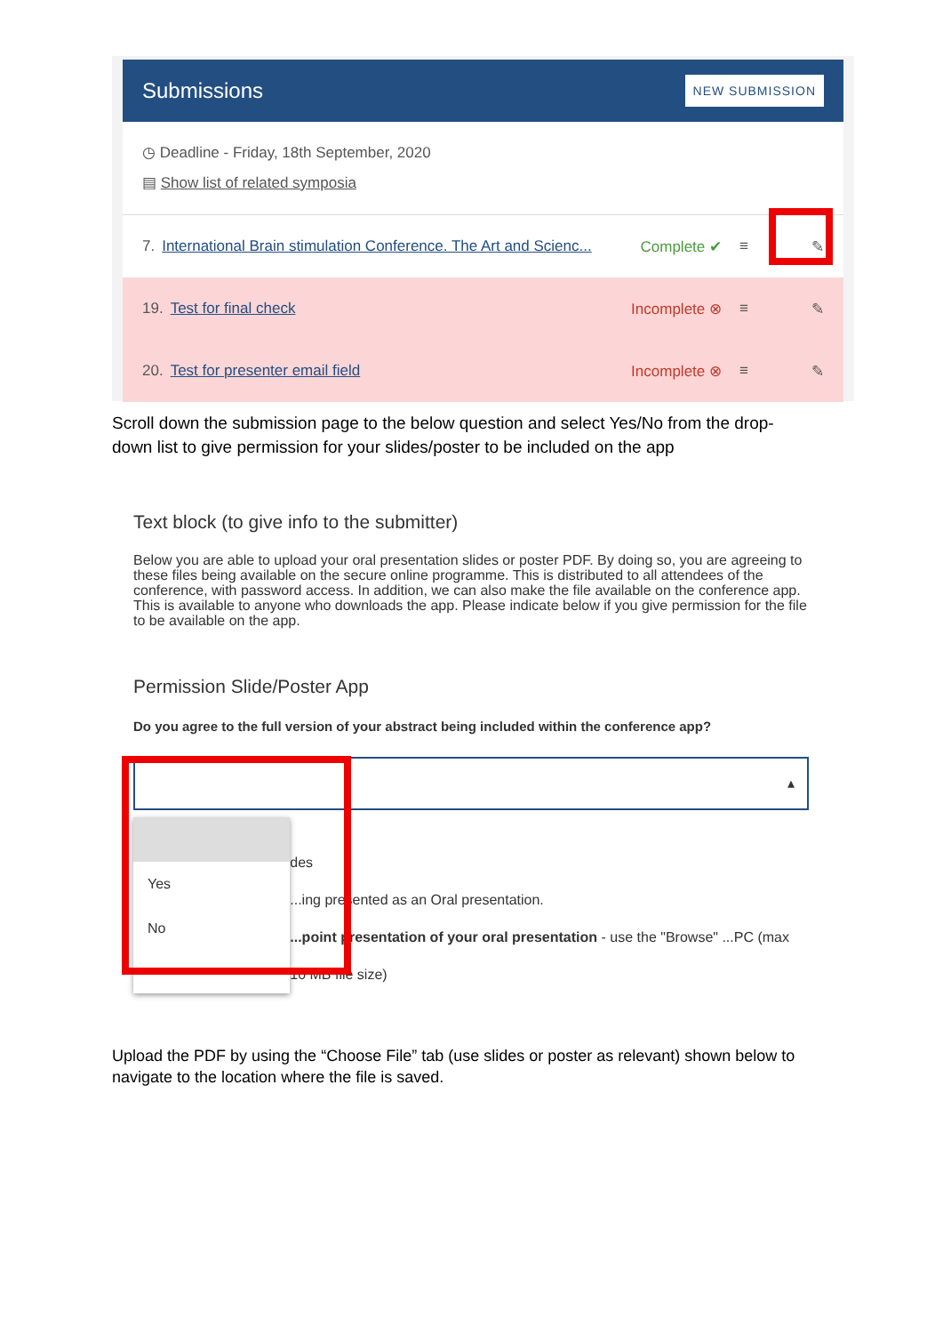Submissions
NEW SUBMISSION
◷ Deadline - Friday, 18th September, 2020
▤ Show list of related symposia
7. International Brain stimulation Conference. The Art and Scienc... Complete ✔ ≡ ✎
19. Test for final check Incomplete ⊗ ≡ ✎
20. Test for presenter email field Incomplete ⊗ ≡ ✎
Scroll down the submission page to the below question and select Yes/No from the drop-down list to give permission for your slides/poster to be included on the app
Text block (to give info to the submitter)
Below you are able to upload your oral presentation slides or poster PDF. By doing so, you are agreeing to these files being available on the secure online programme. This is distributed to all attendees of the conference, with password access. In addition, we can also make the file available on the conference app. This is available to anyone who downloads the app. Please indicate below if you give permission for the file to be available on the app.
Permission Slide/Poster App
Do you agree to the full version of your abstract being included within the conference app?
▴
Yes
No
des
...ing presented as an Oral presentation.
...point presentation of your oral presentation - use the "Browse" ...PC (max 10 MB file size)
Upload the PDF by using the “Choose File” tab (use slides or poster as relevant) shown below to navigate to the location where the file is saved.